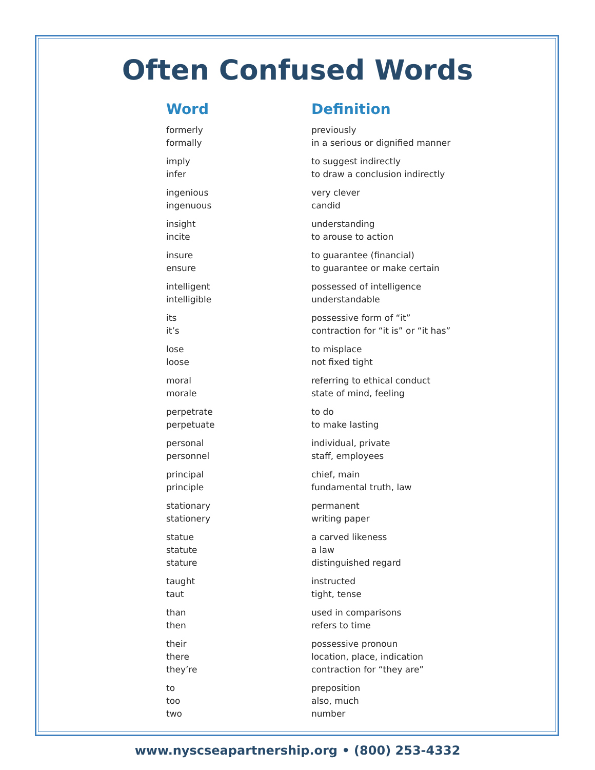Often Confused Words
| Word | Definition |
| --- | --- |
| formerly | previously |
| formally | in a serious or dignified manner |
| imply | to suggest indirectly |
| infer | to draw a conclusion indirectly |
| ingenious | very clever |
| ingenuous | candid |
| insight | understanding |
| incite | to arouse to action |
| insure | to guarantee (financial) |
| ensure | to guarantee or make certain |
| intelligent | possessed of intelligence |
| intelligible | understandable |
| its | possessive form of “it” |
| it’s | contraction for “it is” or “it has” |
| lose | to misplace |
| loose | not fixed tight |
| moral | referring to ethical conduct |
| morale | state of mind, feeling |
| perpetrate | to do |
| perpetuate | to make lasting |
| personal | individual, private |
| personnel | staff, employees |
| principal | chief, main |
| principle | fundamental truth, law |
| stationary | permanent |
| stationery | writing paper |
| statue | a carved likeness |
| statute | a law |
| stature | distinguished regard |
| taught | instructed |
| taut | tight, tense |
| than | used in comparisons |
| then | refers to time |
| their | possessive pronoun |
| there | location, place, indication |
| they’re | contraction for “they are” |
| to | preposition |
| too | also, much |
| two | number |
www.nyscseapartnership.org • (800) 253-4332